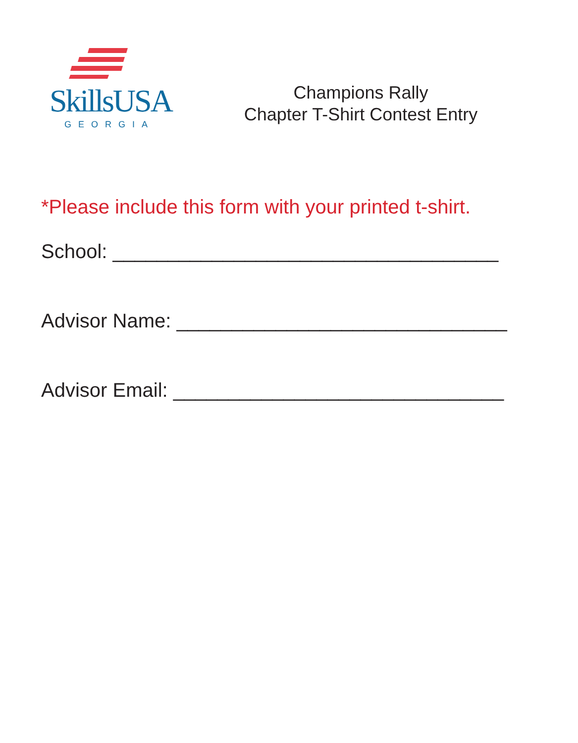SkillsUSA
GEORGIA
Champions Rally
Chapter T-Shirt Contest Entry
*Please include this form with your printed t-shirt.
School: ___________________________________
Advisor Name: ______________________________
Advisor Email: ______________________________